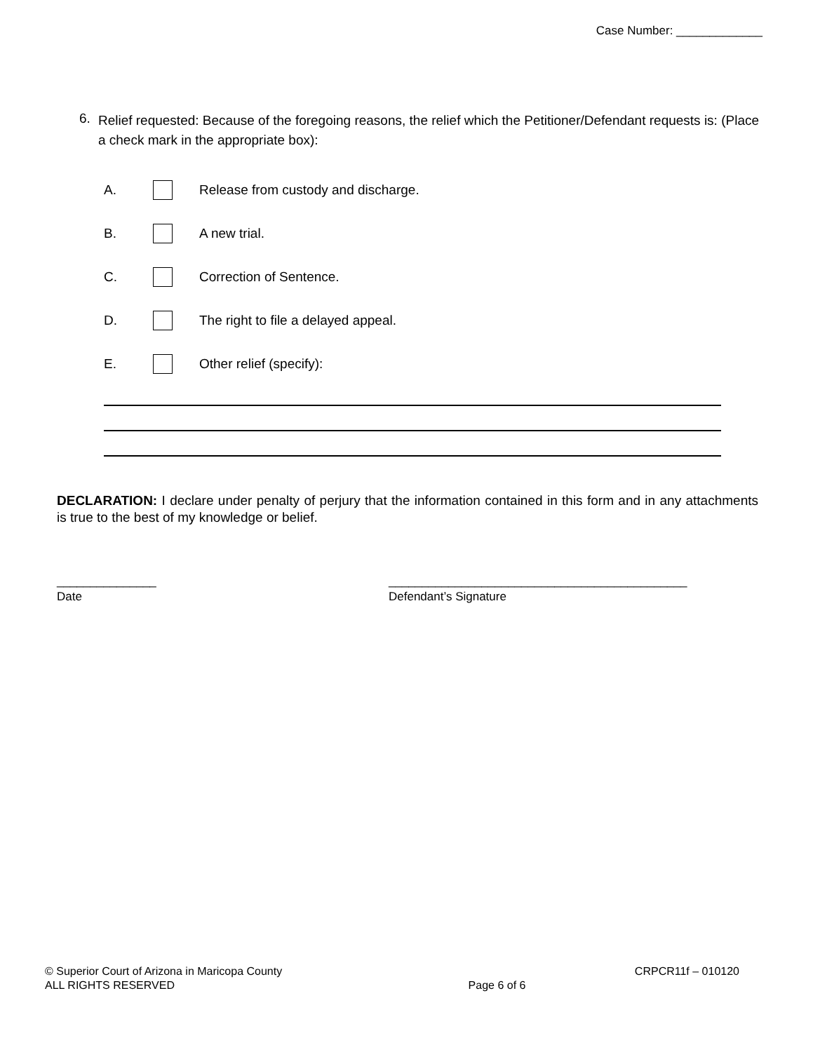Case Number: _____________
6. Relief requested: Because of the foregoing reasons, the relief which the Petitioner/Defendant requests is: (Place a check mark in the appropriate box):
A. Release from custody and discharge.
B. A new trial.
C. Correction of Sentence.
D. The right to file a delayed appeal.
E. Other relief (specify):
DECLARATION: I declare under penalty of perjury that the information contained in this form and in any attachments is true to the best of my knowledge or belief.
_______________
Date
_____________________________________________
Defendant’s Signature
© Superior Court of Arizona in Maricopa County
ALL RIGHTS RESERVED
Page 6 of 6
CRPCR11f – 010120